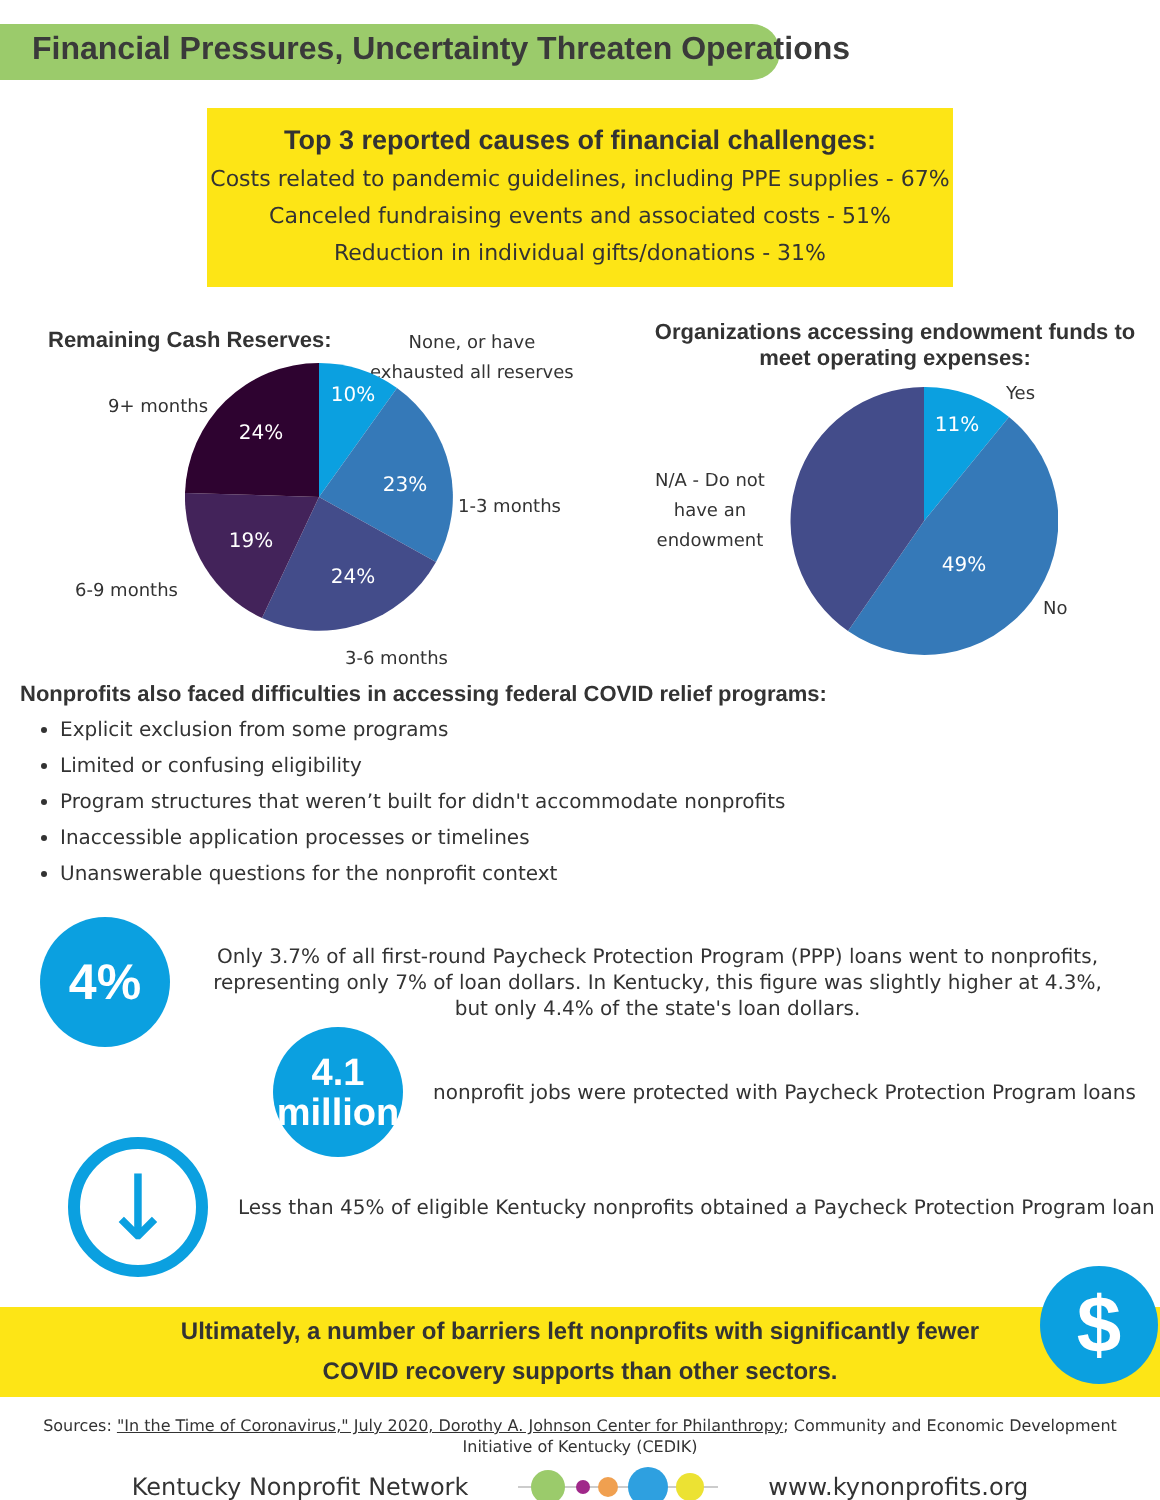Financial Pressures, Uncertainty Threaten Operations
Top 3 reported causes of financial challenges:
Costs related to pandemic guidelines, including PPE supplies - 67%
Canceled fundraising events and associated costs - 51%
Reduction in individual gifts/donations - 31%
Remaining Cash Reserves:
None, or have
exhausted all reserves
9+ months
1-3 months
6-9 months
3-6 months
10%
23%
24%
19%
24%
Organizations accessing endowment funds to meet operating expenses:
Yes
N/A - Do not
have an
endowment
No
11%
49%
Nonprofits also faced difficulties in accessing federal COVID relief programs:
Explicit exclusion from some programs
Limited or confusing eligibility
Program structures that weren’t built for didn't accommodate nonprofits
Inaccessible application processes or timelines
Unanswerable questions for the nonprofit context
4%
Only 3.7% of all first-round Paycheck Protection Program (PPP) loans went to nonprofits, representing only 7% of loan dollars. In Kentucky, this figure was slightly higher at 4.3%, but only 4.4% of the state's loan dollars.
4.1
million
nonprofit jobs were protected with Paycheck Protection Program loans
↓
Less than 45% of eligible Kentucky nonprofits obtained a Paycheck Protection Program loan
Ultimately, a number of barriers left nonprofits with significantly fewer
COVID recovery supports than other sectors.
$
Sources: "In the Time of Coronavirus," July 2020, Dorothy A. Johnson Center for Philanthropy; Community and Economic Development Initiative of Kentucky (CEDIK)
Kentucky Nonprofit Network www.kynonprofits.org